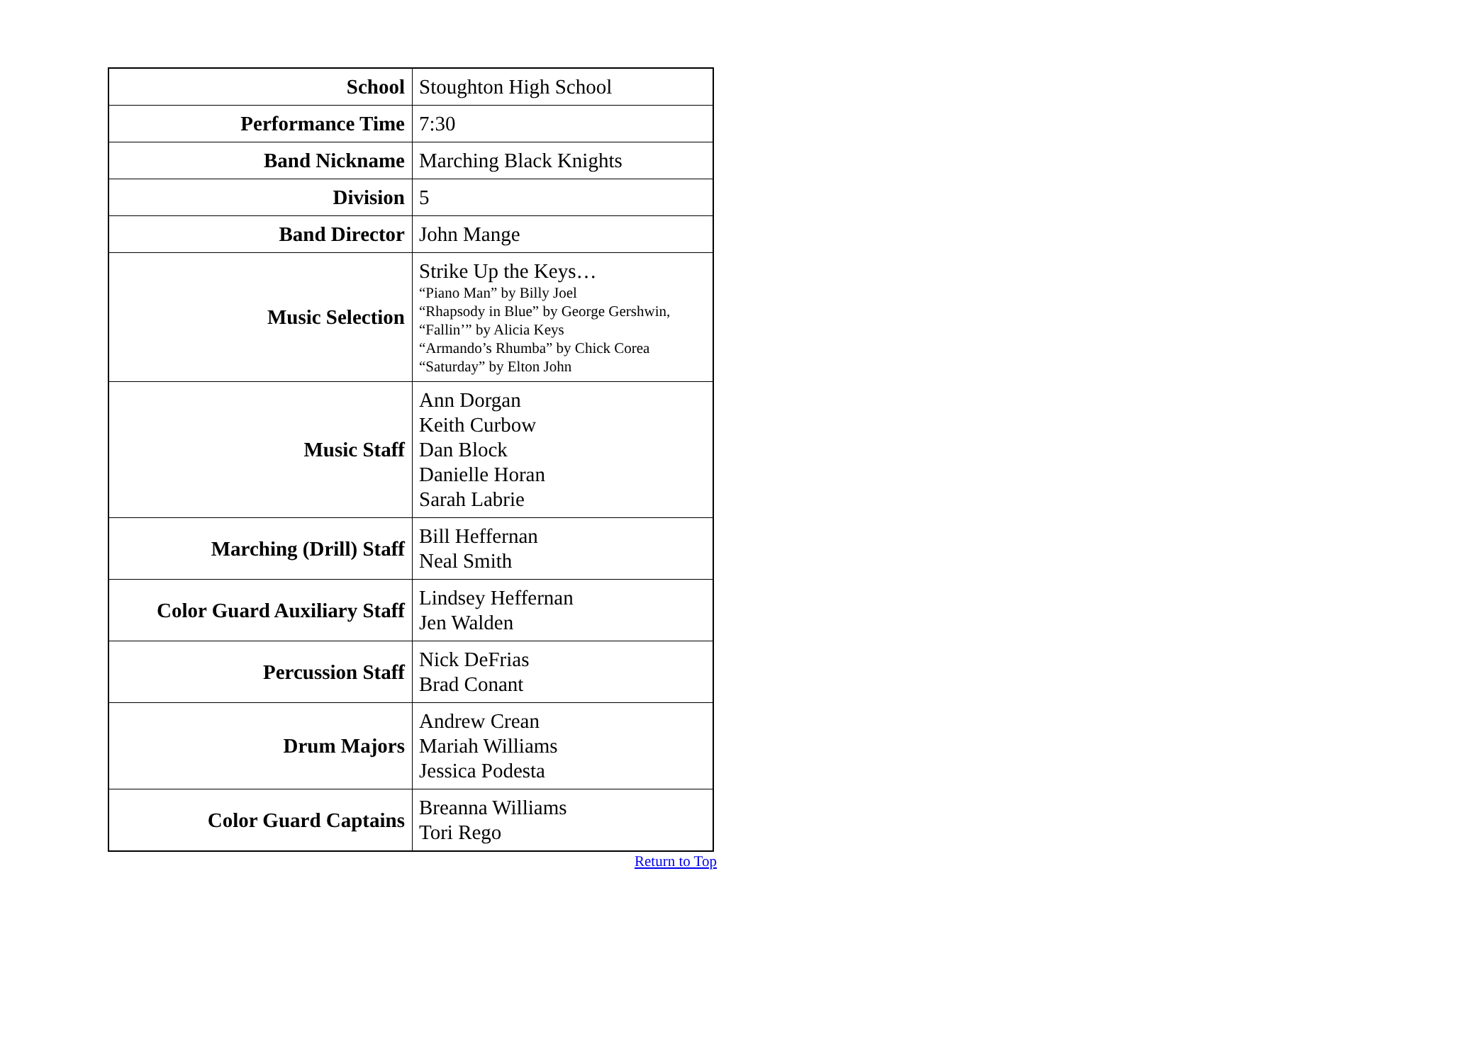| School | Stoughton High School |
| Performance Time | 7:30 |
| Band Nickname | Marching Black Knights |
| Division | 5 |
| Band Director | John Mange |
| Music Selection | Strike Up the Keys… “Piano Man” by Billy Joel “Rhapsody in Blue” by George Gershwin, “Fallin’” by Alicia Keys “Armando’s Rhumba” by Chick Corea “Saturday” by Elton John |
| Music Staff | Ann Dorgan Keith Curbow Dan Block Danielle Horan Sarah Labrie |
| Marching (Drill) Staff | Bill Heffernan Neal Smith |
| Color Guard Auxiliary Staff | Lindsey Heffernan Jen Walden |
| Percussion Staff | Nick DeFrias Brad Conant |
| Drum Majors | Andrew Crean Mariah Williams Jessica Podesta |
| Color Guard Captains | Breanna Williams Tori Rego |
Return to Top